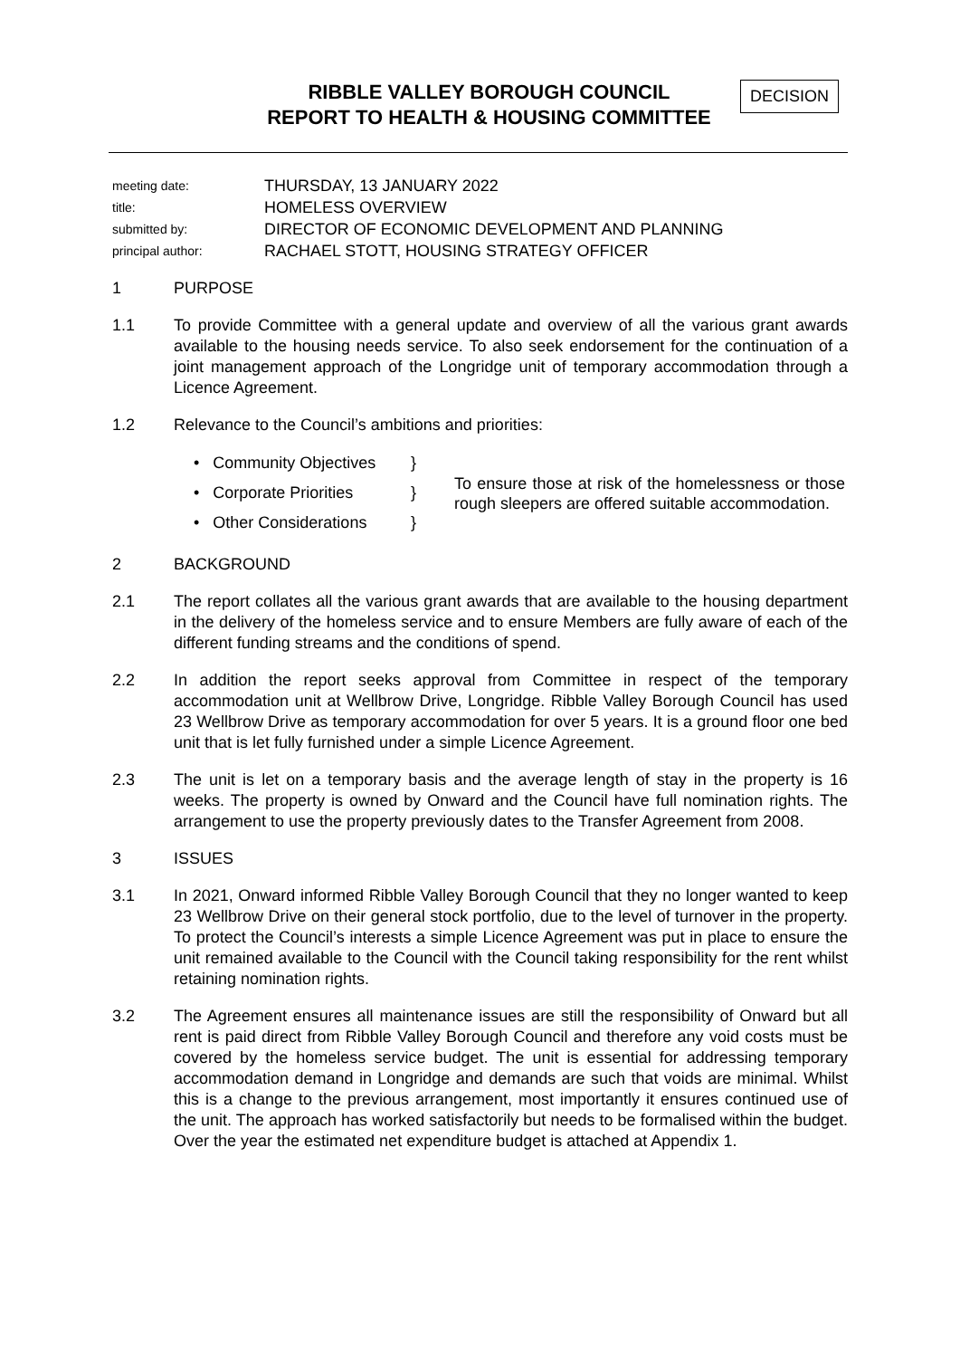RIBBLE VALLEY BOROUGH COUNCIL
REPORT TO HEALTH & HOUSING COMMITTEE
DECISION
| meeting date: | THURSDAY, 13 JANUARY 2022 |
| title: | HOMELESS OVERVIEW |
| submitted by: | DIRECTOR OF ECONOMIC DEVELOPMENT AND PLANNING |
| principal author: | RACHAEL STOTT, HOUSING STRATEGY OFFICER |
1 PURPOSE
1.1 To provide Committee with a general update and overview of all the various grant awards available to the housing needs service. To also seek endorsement for the continuation of a joint management approach of the Longridge unit of temporary accommodation through a Licence Agreement.
1.2 Relevance to the Council’s ambitions and priorities:
| • Community Objectives | } | To ensure those at risk of the homelessness or those rough sleepers are offered suitable accommodation. |
| • Corporate Priorities | } | |
| • Other Considerations | } | |
2 BACKGROUND
2.1 The report collates all the various grant awards that are available to the housing department in the delivery of the homeless service and to ensure Members are fully aware of each of the different funding streams and the conditions of spend.
2.2 In addition the report seeks approval from Committee in respect of the temporary accommodation unit at Wellbrow Drive, Longridge. Ribble Valley Borough Council has used 23 Wellbrow Drive as temporary accommodation for over 5 years. It is a ground floor one bed unit that is let fully furnished under a simple Licence Agreement.
2.3 The unit is let on a temporary basis and the average length of stay in the property is 16 weeks. The property is owned by Onward and the Council have full nomination rights. The arrangement to use the property previously dates to the Transfer Agreement from 2008.
3 ISSUES
3.1 In 2021, Onward informed Ribble Valley Borough Council that they no longer wanted to keep 23 Wellbrow Drive on their general stock portfolio, due to the level of turnover in the property. To protect the Council’s interests a simple Licence Agreement was put in place to ensure the unit remained available to the Council with the Council taking responsibility for the rent whilst retaining nomination rights.
3.2 The Agreement ensures all maintenance issues are still the responsibility of Onward but all rent is paid direct from Ribble Valley Borough Council and therefore any void costs must be covered by the homeless service budget. The unit is essential for addressing temporary accommodation demand in Longridge and demands are such that voids are minimal. Whilst this is a change to the previous arrangement, most importantly it ensures continued use of the unit. The approach has worked satisfactorily but needs to be formalised within the budget. Over the year the estimated net expenditure budget is attached at Appendix 1.